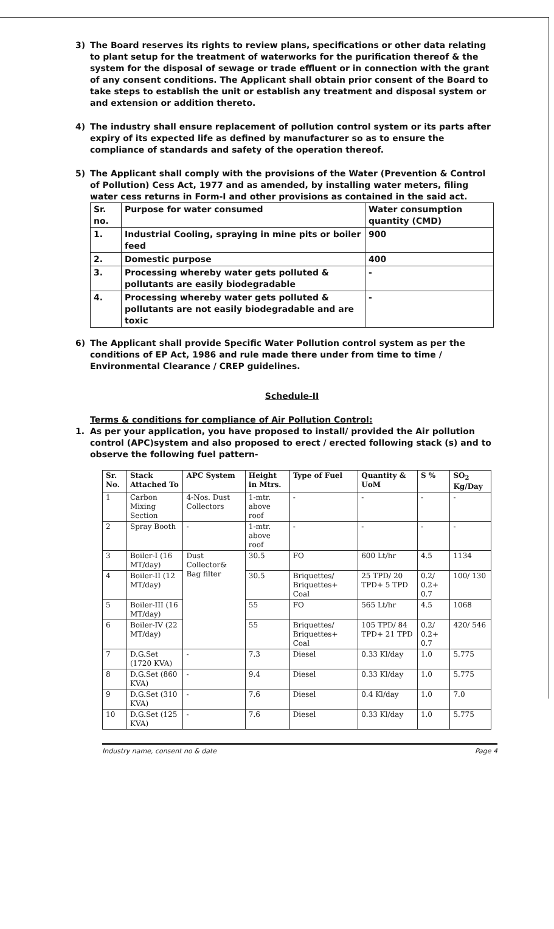3) The Board reserves its rights to review plans, specifications or other data relating to plant setup for the treatment of waterworks for the purification thereof & the system for the disposal of sewage or trade effluent or in connection with the grant of any consent conditions. The Applicant shall obtain prior consent of the Board to take steps to establish the unit or establish any treatment and disposal system or and extension or addition thereto.
4) The industry shall ensure replacement of pollution control system or its parts after expiry of its expected life as defined by manufacturer so as to ensure the compliance of standards and safety of the operation thereof.
5) The Applicant shall comply with the provisions of the Water (Prevention & Control of Pollution) Cess Act, 1977 and as amended, by installing water meters, filing water cess returns in Form-I and other provisions as contained in the said act.
| Sr. no. | Purpose for water consumed | Water consumption quantity (CMD) |
| 1. | Industrial Cooling, spraying in mine pits or boiler feed | 900 |
| 2. | Domestic purpose | 400 |
| 3. | Processing whereby water gets polluted & pollutants are easily biodegradable | - |
| 4. | Processing whereby water gets polluted & pollutants are not easily biodegradable and are toxic | - |
6) The Applicant shall provide Specific Water Pollution control system as per the conditions of EP Act, 1986 and rule made there under from time to time / Environmental Clearance / CREP guidelines.
Schedule-II
Terms & conditions for compliance of Air Pollution Control:
1. As per your application, you have proposed to install/ provided the Air pollution control (APC)system and also proposed to erect / erected following stack (s) and to observe the following fuel pattern-
| Sr. No. | Stack Attached To | APC System | Height in Mtrs. | Type of Fuel | Quantity & UoM | S % | SO<sub>2</sub> Kg/Day |
| --- | --- | --- | --- | --- | --- | --- | --- |
| 1 | Carbon Mixing Section | 4-Nos. Dust Collectors | 1-mtr. above roof | - | - | - | - |
| 2 | Spray Booth | - | 1-mtr. above roof | - | - | - | - |
| 3 | Boiler-I (16 MT/day) | Dust Collector& Bag filter | 30.5 | FO | 600 Lt/hr | 4.5 | 1134 |
| 4 | Boiler-II (12 MT/day) | | 30.5 | Briquettes/ Briquettes+ Coal | 25 TPD/ 20 TPD+ 5 TPD | 0.2/ 0.2+ 0.7 | 100/ 130 |
| 5 | Boiler-III (16 MT/day) | | 55 | FO | 565 Lt/hr | 4.5 | 1068 |
| 6 | Boiler-IV (22 MT/day) | | 55 | Briquettes/ Briquettes+ Coal | 105 TPD/ 84 TPD+ 21 TPD | 0.2/ 0.2+ 0.7 | 420/ 546 |
| 7 | D.G.Set (1720 KVA) | - | 7.3 | Diesel | 0.33 Kl/day | 1.0 | 5.775 |
| 8 | D.G.Set (860 KVA) | - | 9.4 | Diesel | 0.33 Kl/day | 1.0 | 5.775 |
| 9 | D.G.Set (310 KVA) | - | 7.6 | Diesel | 0.4 Kl/day | 1.0 | 7.0 |
| 10 | D.G.Set (125 KVA) | - | 7.6 | Diesel | 0.33 Kl/day | 1.0 | 5.775 |
Industry name, consent no & date Page 4